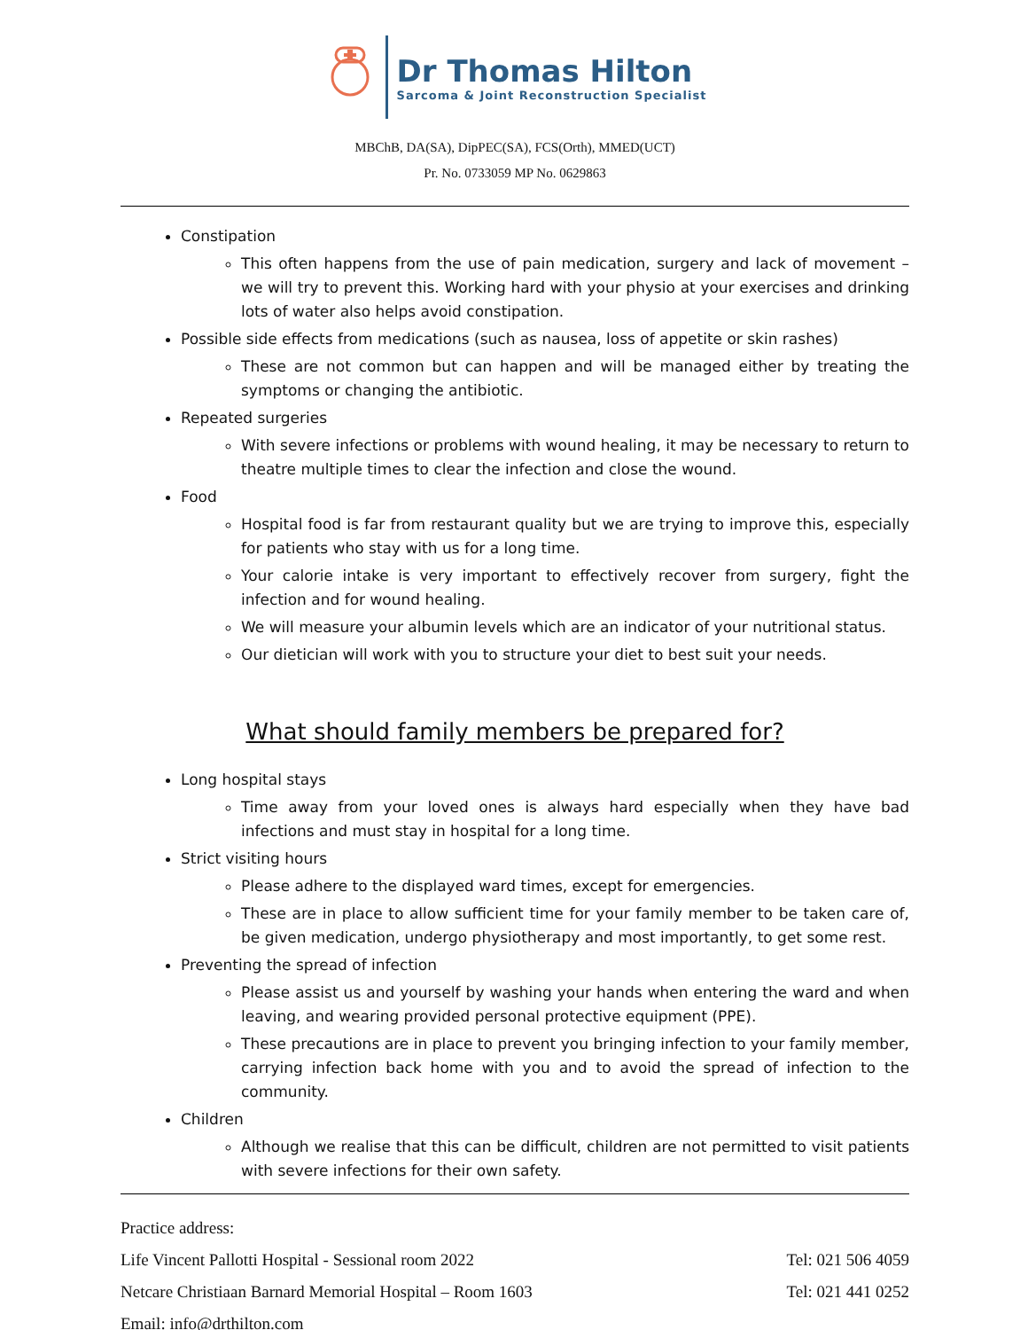Dr Thomas Hilton
Sarcoma & Joint Reconstruction Specialist
MBChB, DA(SA), DipPEC(SA), FCS(Orth), MMED(UCT)
Pr. No. 0733059 MP No. 0629863
Constipation
This often happens from the use of pain medication, surgery and lack of movement – we will try to prevent this. Working hard with your physio at your exercises and drinking lots of water also helps avoid constipation.
Possible side effects from medications (such as nausea, loss of appetite or skin rashes)
These are not common but can happen and will be managed either by treating the symptoms or changing the antibiotic.
Repeated surgeries
With severe infections or problems with wound healing, it may be necessary to return to theatre multiple times to clear the infection and close the wound.
Food
Hospital food is far from restaurant quality but we are trying to improve this, especially for patients who stay with us for a long time.
Your calorie intake is very important to effectively recover from surgery, fight the infection and for wound healing.
We will measure your albumin levels which are an indicator of your nutritional status.
Our dietician will work with you to structure your diet to best suit your needs.
What should family members be prepared for?
Long hospital stays
Time away from your loved ones is always hard especially when they have bad infections and must stay in hospital for a long time.
Strict visiting hours
Please adhere to the displayed ward times, except for emergencies.
These are in place to allow sufficient time for your family member to be taken care of, be given medication, undergo physiotherapy and most importantly, to get some rest.
Preventing the spread of infection
Please assist us and yourself by washing your hands when entering the ward and when leaving, and wearing provided personal protective equipment (PPE).
These precautions are in place to prevent you bringing infection to your family member, carrying infection back home with you and to avoid the spread of infection to the community.
Children
Although we realise that this can be difficult, children are not permitted to visit patients with severe infections for their own safety.
Practice address:
Life Vincent Pallotti Hospital - Sessional room 2022 Tel: 021 506 4059
Netcare Christiaan Barnard Memorial Hospital – Room 1603 Tel: 021 441 0252
Email: info@drthilton.com